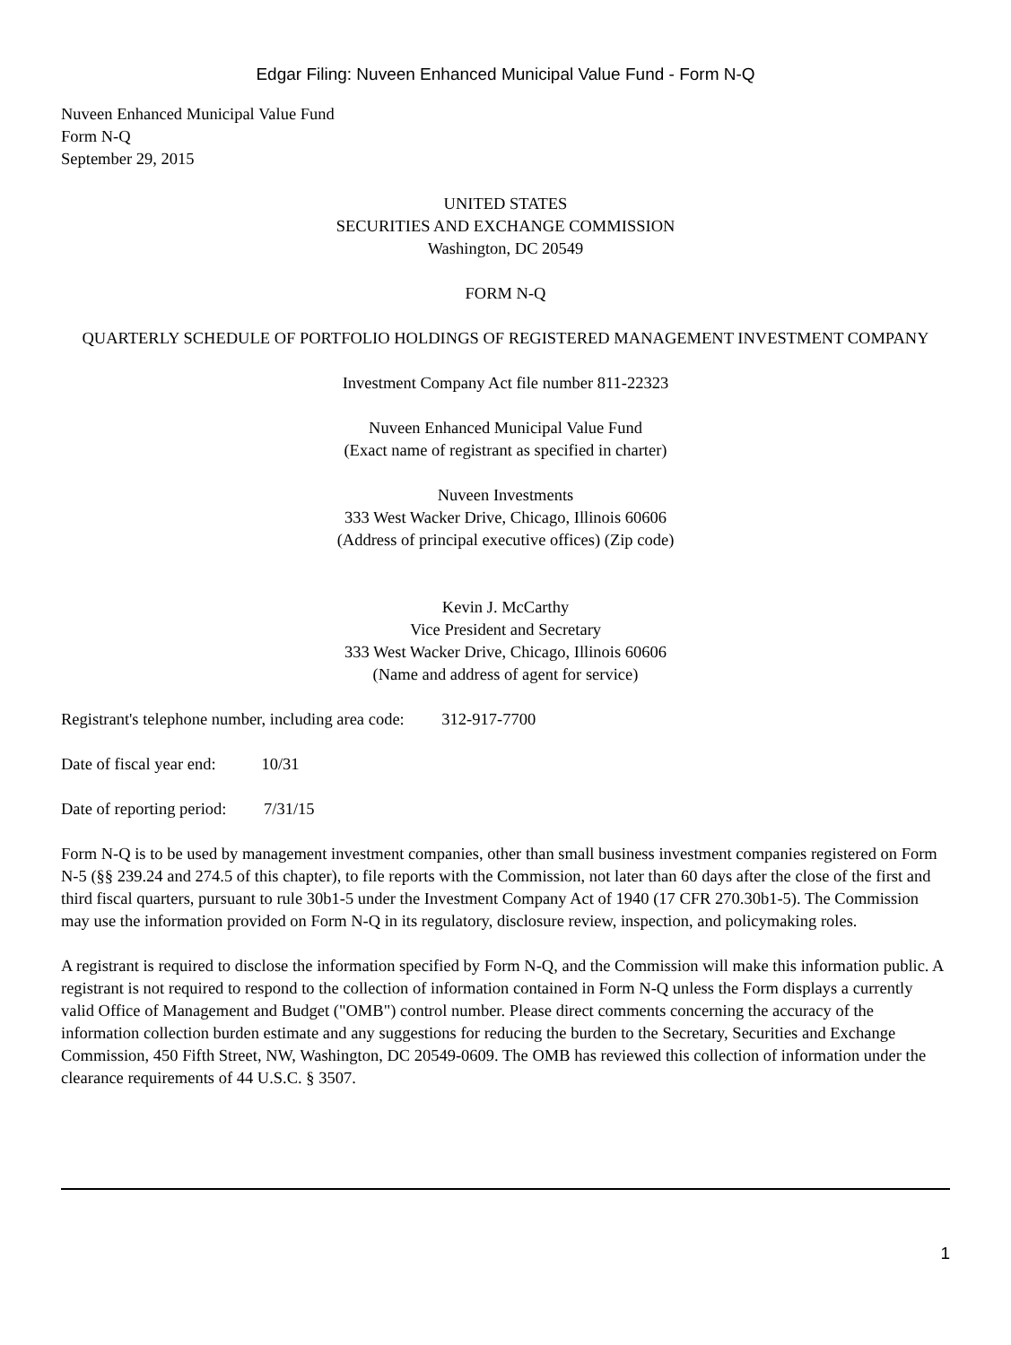Edgar Filing: Nuveen Enhanced Municipal Value Fund - Form N-Q
Nuveen Enhanced Municipal Value Fund
Form N-Q
September 29, 2015
UNITED STATES
SECURITIES AND EXCHANGE COMMISSION
Washington, DC 20549
FORM N-Q
QUARTERLY SCHEDULE OF PORTFOLIO HOLDINGS OF REGISTERED MANAGEMENT INVESTMENT COMPANY
Investment Company Act file number 811-22323
Nuveen Enhanced Municipal Value Fund
(Exact name of registrant as specified in charter)
Nuveen Investments
333 West Wacker Drive, Chicago, Illinois 60606
(Address of principal executive offices) (Zip code)
Kevin J. McCarthy
Vice President and Secretary
333 West Wacker Drive, Chicago, Illinois 60606
(Name and address of agent for service)
Registrant's telephone number, including area code: 312-917-7700
Date of fiscal year end: 10/31
Date of reporting period: 7/31/15
Form N-Q is to be used by management investment companies, other than small business investment companies registered on Form N-5 (§§ 239.24 and 274.5 of this chapter), to file reports with the Commission, not later than 60 days after the close of the first and third fiscal quarters, pursuant to rule 30b1-5 under the Investment Company Act of 1940 (17 CFR 270.30b1-5). The Commission may use the information provided on Form N-Q in its regulatory, disclosure review, inspection, and policymaking roles.
A registrant is required to disclose the information specified by Form N-Q, and the Commission will make this information public. A registrant is not required to respond to the collection of information contained in Form N-Q unless the Form displays a currently valid Office of Management and Budget ("OMB") control number. Please direct comments concerning the accuracy of the information collection burden estimate and any suggestions for reducing the burden to the Secretary, Securities and Exchange Commission, 450 Fifth Street, NW, Washington, DC 20549-0609. The OMB has reviewed this collection of information under the clearance requirements of 44 U.S.C. § 3507.
1